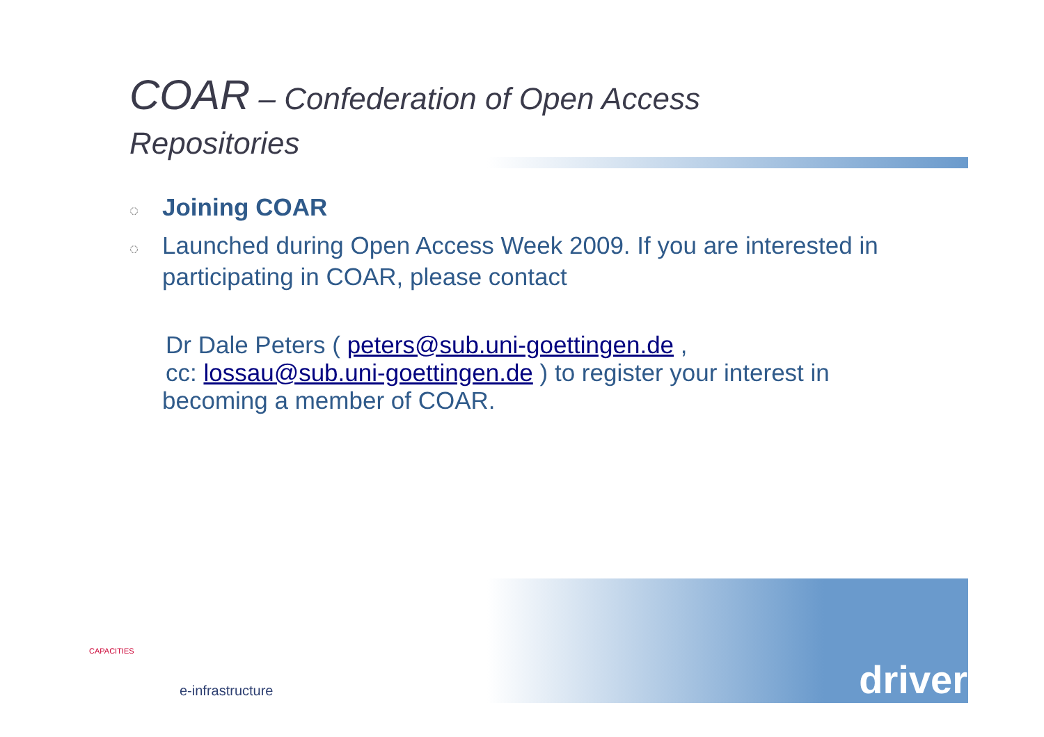COAR – Confederation of Open Access
Repositories
◌ Joining COAR
◌ Launched during Open Access Week 2009. If you are interested in participating in COAR, please contact
Dr Dale Peters ( peters@sub.uni-goettingen.de ,
cc: lossau@sub.uni-goettingen.de ) to register your interest in
becoming a member of COAR.
driver
CAPACITIES
e-infrastructure